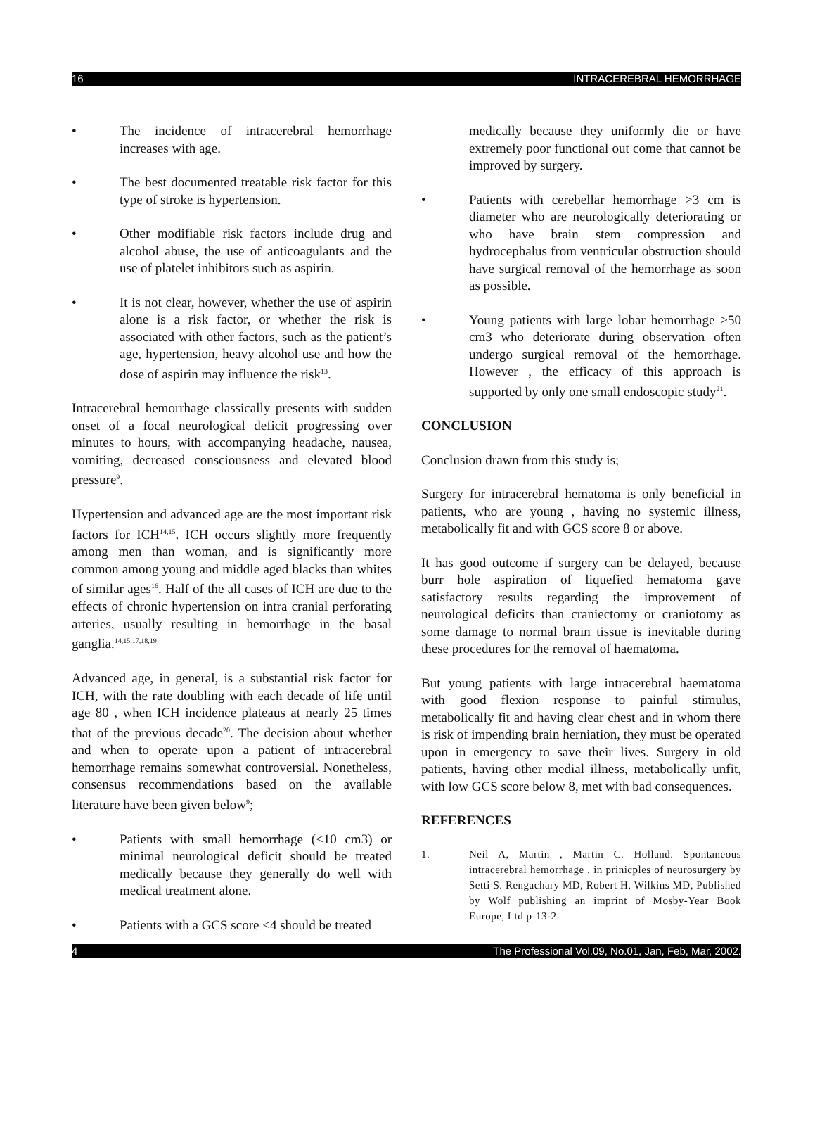16 INTRACEREBRAL HEMORRHAGE
• The incidence of intracerebral hemorrhage increases with age.
• The best documented treatable risk factor for this type of stroke is hypertension.
• Other modifiable risk factors include drug and alcohol abuse, the use of anticoagulants and the use of platelet inhibitors such as aspirin.
• It is not clear, however, whether the use of aspirin alone is a risk factor, or whether the risk is associated with other factors, such as the patient’s age, hypertension, heavy alcohol use and how the dose of aspirin may influence the risk<sup>13</sup>.
Intracerebral hemorrhage classically presents with sudden onset of a focal neurological deficit progressing over minutes to hours, with accompanying headache, nausea, vomiting, decreased consciousness and elevated blood pressure<sup>9</sup>.
Hypertension and advanced age are the most important risk factors for ICH<sup>14,15</sup>. ICH occurs slightly more frequently among men than woman, and is significantly more common among young and middle aged blacks than whites of similar ages<sup>16</sup>. Half of the all cases of ICH are due to the effects of chronic hypertension on intra cranial perforating arteries, usually resulting in hemorrhage in the basal ganglia.<sup>14,15,17,18,19</sup>
Advanced age, in general, is a substantial risk factor for ICH, with the rate doubling with each decade of life until age 80 , when ICH incidence plateaus at nearly 25 times that of the previous decade<sup>20</sup>. The decision about whether and when to operate upon a patient of intracerebral hemorrhage remains somewhat controversial. Nonetheless, consensus recommendations based on the available literature have been given below<sup>9</sup>;
• Patients with small hemorrhage (<10 cm3) or minimal neurological deficit should be treated medically because they generally do well with medical treatment alone.
• Patients with a GCS score <4 should be treated
medically because they uniformly die or have extremely poor functional out come that cannot be improved by surgery.
• Patients with cerebellar hemorrhage >3 cm is diameter who are neurologically deteriorating or who have brain stem compression and hydrocephalus from ventricular obstruction should have surgical removal of the hemorrhage as soon as possible.
• Young patients with large lobar hemorrhage >50 cm3 who deteriorate during observation often undergo surgical removal of the hemorrhage. However , the efficacy of this approach is supported by only one small endoscopic study<sup>21</sup>.
CONCLUSION
Conclusion drawn from this study is;
Surgery for intracerebral hematoma is only beneficial in patients, who are young , having no systemic illness, metabolically fit and with GCS score 8 or above.
It has good outcome if surgery can be delayed, because burr hole aspiration of liquefied hematoma gave satisfactory results regarding the improvement of neurological deficits than craniectomy or craniotomy as some damage to normal brain tissue is inevitable during these procedures for the removal of haematoma.
But young patients with large intracerebral haematoma with good flexion response to painful stimulus, metabolically fit and having clear chest and in whom there is risk of impending brain herniation, they must be operated upon in emergency to save their lives. Surgery in old patients, having other medial illness, metabolically unfit, with low GCS score below 8, met with bad consequences.
REFERENCES
1. Neil A, Martin , Martin C. Holland. Spontaneous intracerebral hemorrhage , in prinicples of neurosurgery by Setti S. Rengachary MD, Robert H, Wilkins MD, Published by Wolf publishing an imprint of Mosby-Year Book Europe, Ltd p-13-2.
4 The Professional Vol.09, No.01, Jan, Feb, Mar, 2002.